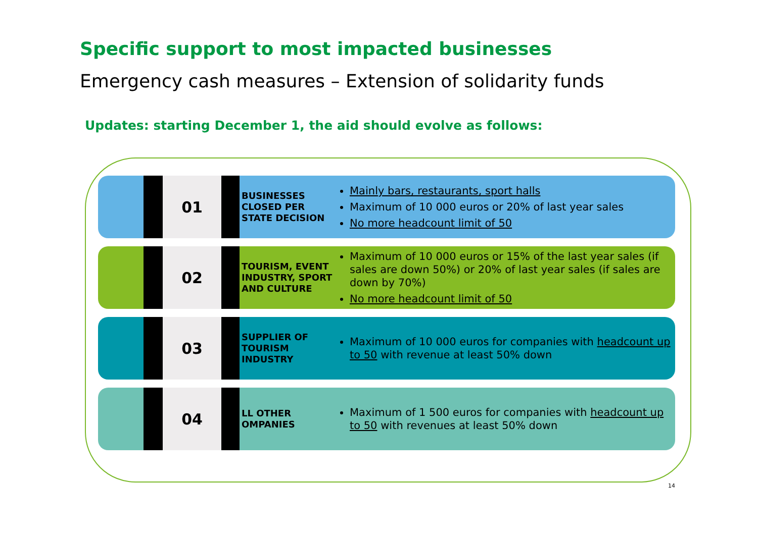Specific support to most impacted businesses
Emergency cash measures – Extension of solidarity funds
Updates: starting December 1, the aid should evolve as follows:
01
BUSINESSES CLOSED PER STATE DECISION
Mainly bars, restaurants, sport halls
Maximum of 10 000 euros or 20% of last year sales
No more headcount limit of 50
02
TOURISM, EVENT INDUSTRY, SPORT AND CULTURE
Maximum of 10 000 euros or 15% of the last year sales (if sales are down 50%) or 20% of last year sales (if sales are down by 70%)
No more headcount limit of 50
03
SUPPLIER OF TOURISM INDUSTRY
Maximum of 10 000 euros for companies with headcount up to 50 with revenue at least 50% down
04
LL OTHER OMPANIES
Maximum of 1 500 euros for companies with headcount up to 50 with revenues at least 50% down
14